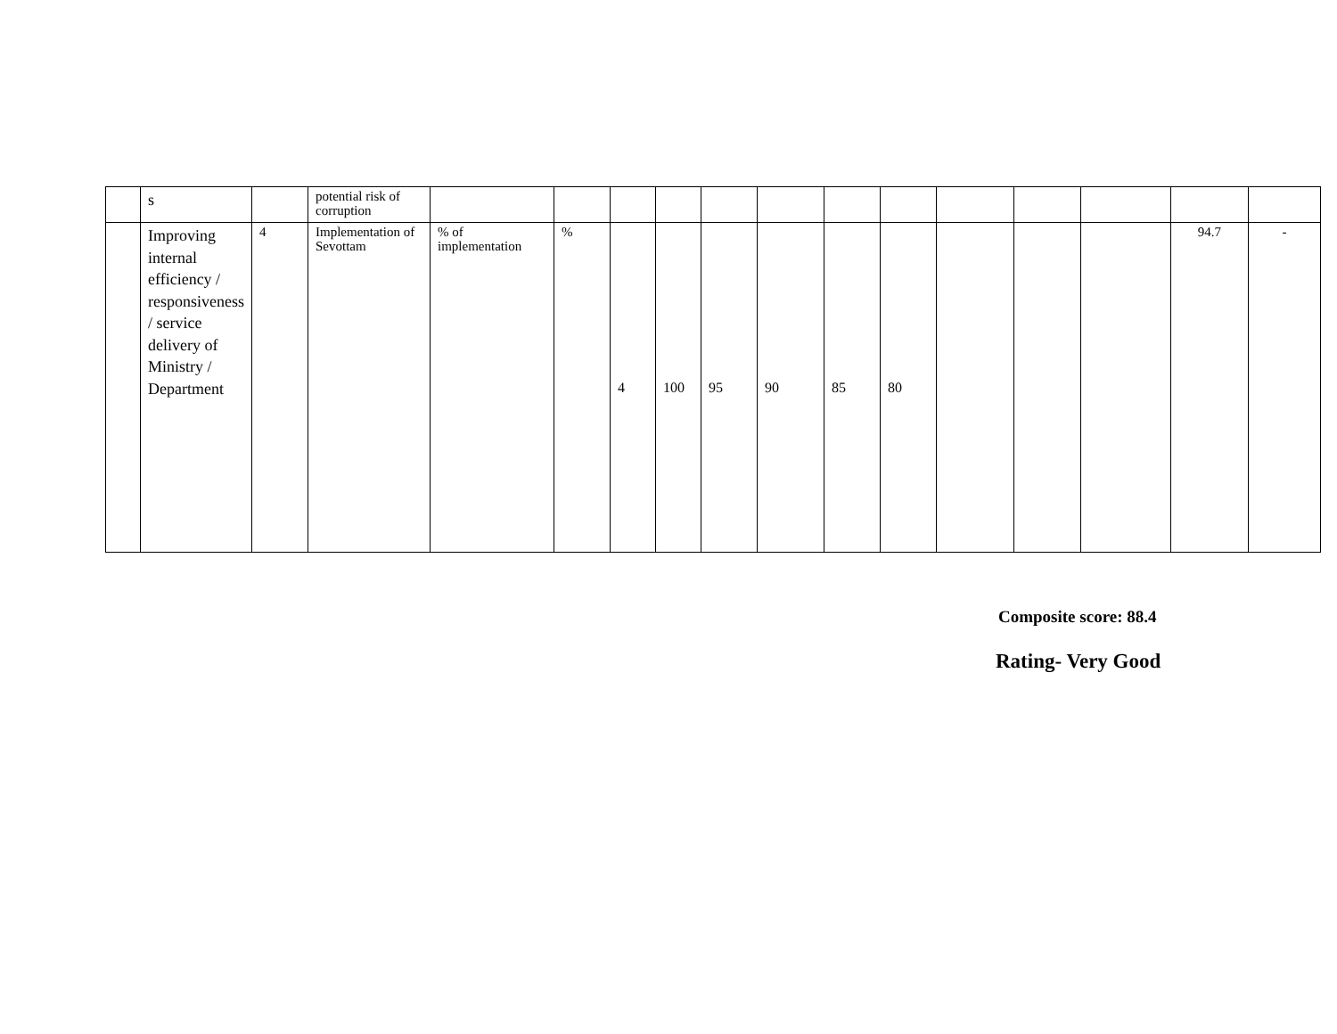| | s | | potential risk of corruption | | | | | | | | | | | | | |
| | Improving internal efficiency / responsiveness / service delivery of Ministry / Department | 4 | Implementation of Sevottam | % of implementation | % | 4 | 100 | 95 | 90 | 85 | 80 | | | | 94.7 | - |
Composite score: 88.4
Rating- Very Good